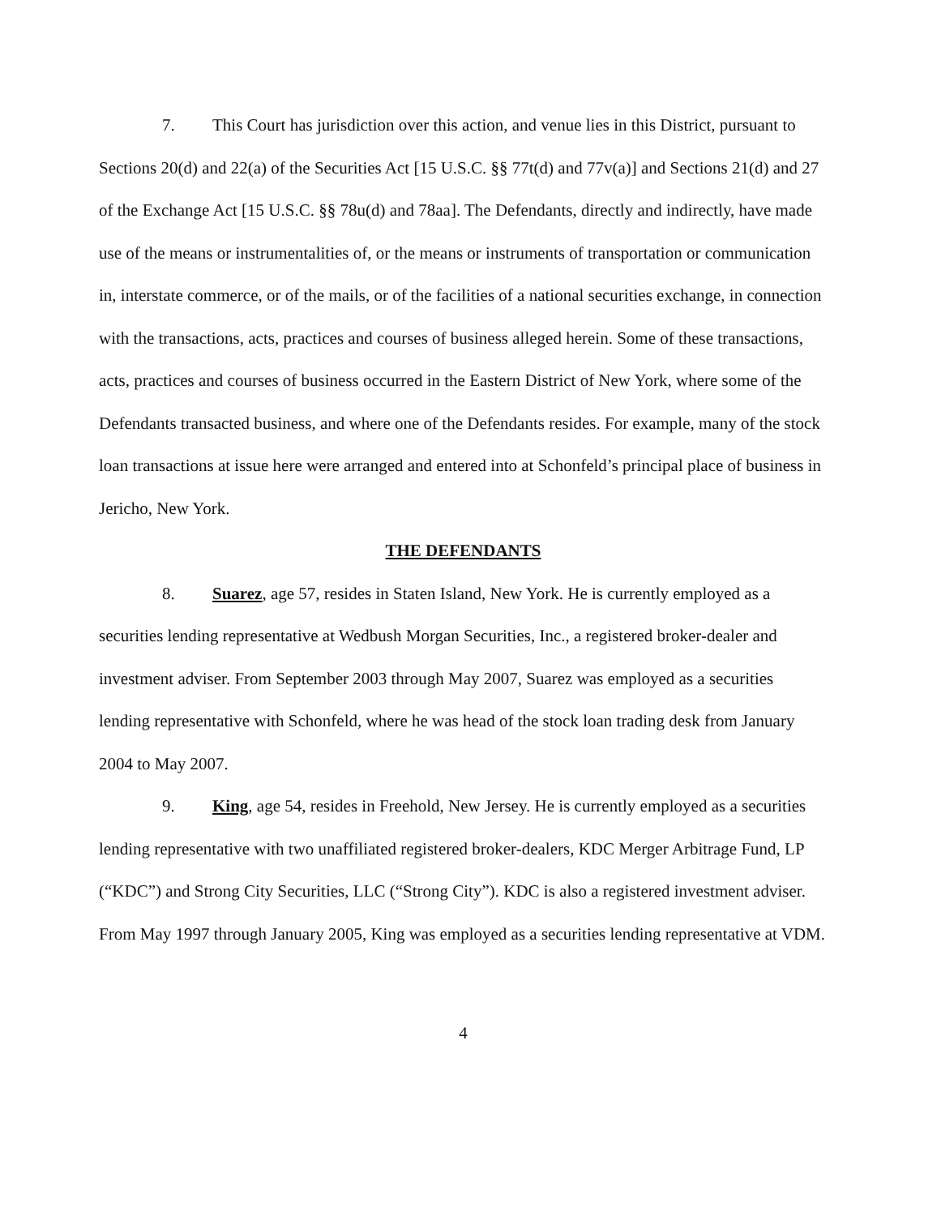7. This Court has jurisdiction over this action, and venue lies in this District, pursuant to Sections 20(d) and 22(a) of the Securities Act [15 U.S.C. §§ 77t(d) and 77v(a)] and Sections 21(d) and 27 of the Exchange Act [15 U.S.C. §§ 78u(d) and 78aa]. The Defendants, directly and indirectly, have made use of the means or instrumentalities of, or the means or instruments of transportation or communication in, interstate commerce, or of the mails, or of the facilities of a national securities exchange, in connection with the transactions, acts, practices and courses of business alleged herein. Some of these transactions, acts, practices and courses of business occurred in the Eastern District of New York, where some of the Defendants transacted business, and where one of the Defendants resides. For example, many of the stock loan transactions at issue here were arranged and entered into at Schonfeld’s principal place of business in Jericho, New York.
THE DEFENDANTS
8. Suarez, age 57, resides in Staten Island, New York. He is currently employed as a securities lending representative at Wedbush Morgan Securities, Inc., a registered broker-dealer and investment adviser. From September 2003 through May 2007, Suarez was employed as a securities lending representative with Schonfeld, where he was head of the stock loan trading desk from January 2004 to May 2007.
9. King, age 54, resides in Freehold, New Jersey. He is currently employed as a securities lending representative with two unaffiliated registered broker-dealers, KDC Merger Arbitrage Fund, LP (“KDC”) and Strong City Securities, LLC (“Strong City”). KDC is also a registered investment adviser. From May 1997 through January 2005, King was employed as a securities lending representative at VDM.
4